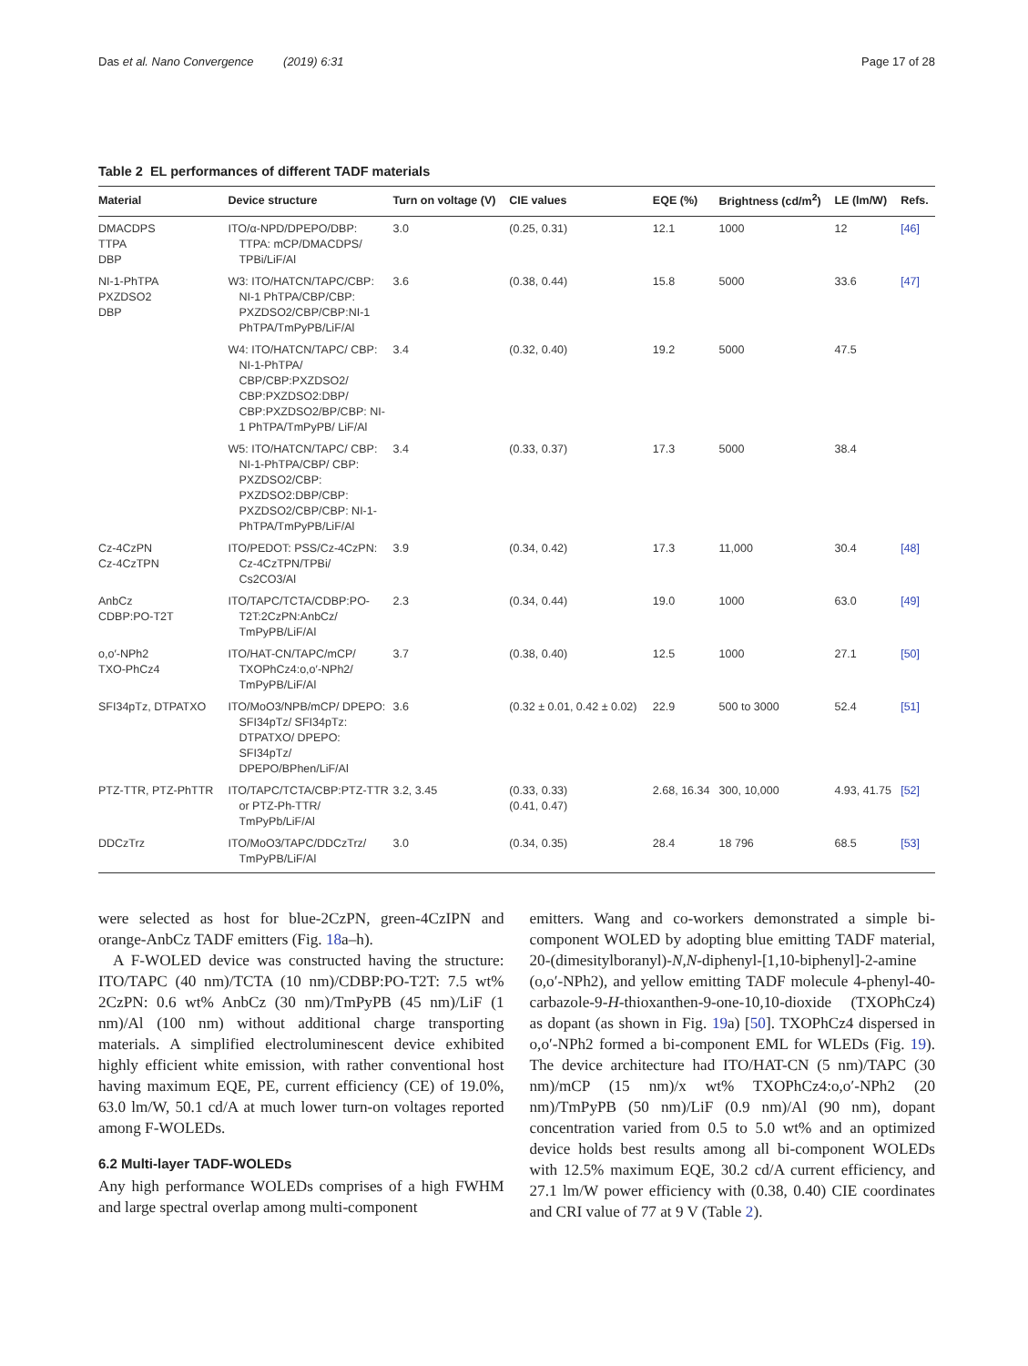Das et al. Nano Convergence (2019) 6:31 Page 17 of 28
Table 2 EL performances of different TADF materials
| Material | Device structure | Turn on voltage (V) | CIE values | EQE (%) | Brightness (cd/m<sup>2</sup>) | LE (lm/W) | Refs. |
| --- | --- | --- | --- | --- | --- | --- | --- |
| DMACDPS TTPA DBP | ITO/α-NPD/DPEPO/DBP: TTPA: mCP/DMACDPS/ TPBi/LiF/Al | 3.0 | (0.25, 0.31) | 12.1 | 1000 | 12 | [46] |
| NI-1-PhTPA PXZDSO2 DBP | W3: ITO/HATCN/TAPC/CBP: NI-1 PhTPA/CBP/CBP: PXZDSO2/CBP/CBP:NI-1 PhTPA/TmPyPB/LiF/Al | 3.6 | (0.38, 0.44) | 15.8 | 5000 | 33.6 | [47] |
| | W4: ITO/HATCN/TAPC/ CBP: NI-1-PhTPA/ CBP/CBP:PXZDSO2/ CBP:PXZDSO2:DBP/ CBP:PXZDSO2/BP/CBP: NI-1 PhTPA/TmPyPB/ LiF/Al | 3.4 | (0.32, 0.40) | 19.2 | 5000 | 47.5 | |
| | W5: ITO/HATCN/TAPC/ CBP: NI-1-PhTPA/CBP/ CBP: PXZDSO2/CBP: PXZDSO2:DBP/CBP: PXZDSO2/CBP/CBP: NI-1-PhTPA/TmPyPB/LiF/Al | 3.4 | (0.33, 0.37) | 17.3 | 5000 | 38.4 | |
| Cz-4CzPN Cz-4CzTPN | ITO/PEDOT: PSS/Cz-4CzPN: Cz-4CzTPN/TPBi/ Cs2CO3/Al | 3.9 | (0.34, 0.42) | 17.3 | 11,000 | 30.4 | [48] |
| AnbCz CDBP:PO-T2T | ITO/TAPC/TCTA/CDBP:PO-T2T:2CzPN:AnbCz/ TmPyPB/LiF/Al | 2.3 | (0.34, 0.44) | 19.0 | 1000 | 63.0 | [49] |
| o,o′-NPh2 TXO-PhCz4 | ITO/HAT-CN/TAPC/mCP/ TXOPhCz4:o,o′-NPh2/ TmPyPB/LiF/Al | 3.7 | (0.38, 0.40) | 12.5 | 1000 | 27.1 | [50] |
| SFI34pTz, DTPATXO | ITO/MoO3/NPB/mCP/ DPEPO: SFI34pTz/ SFI34pTz: DTPATXO/ DPEPO: SFI34pTz/ DPEPO/BPhen/LiF/Al | 3.6 | (0.32 ± 0.01, 0.42 ± 0.02) | 22.9 | 500 to 3000 | 52.4 | [51] |
| PTZ-TTR, PTZ-PhTTR | ITO/TAPC/TCTA/CBP:PTZ-TTR or PTZ-Ph-TTR/ TmPyPb/LiF/Al | 3.2, 3.45 | (0.33, 0.33) (0.41, 0.47) | 2.68, 16.34 | 300, 10,000 | 4.93, 41.75 | [52] |
| DDCzTrz | ITO/MoO3/TAPC/DDCzTrz/ TmPyPB/LiF/Al | 3.0 | (0.34, 0.35) | 28.4 | 18 796 | 68.5 | [53] |
were selected as host for blue-2CzPN, green-4CzIPN and orange-AnbCz TADF emitters (Fig. 18a–h).
A F-WOLED device was constructed having the structure: ITO/TAPC (40 nm)/TCTA (10 nm)/CDBP:PO-T2T: 7.5 wt% 2CzPN: 0.6 wt% AnbCz (30 nm)/TmPyPB (45 nm)/LiF (1 nm)/Al (100 nm) without additional charge transporting materials. A simplified electroluminescent device exhibited highly efficient white emission, with rather conventional host having maximum EQE, PE, current efficiency (CE) of 19.0%, 63.0 lm/W, 50.1 cd/A at much lower turn-on voltages reported among F-WOLEDs.
6.2 Multi-layer TADF-WOLEDs
Any high performance WOLEDs comprises of a high FWHM and large spectral overlap among multi-component
emitters. Wang and co-workers demonstrated a simple bi-component WOLED by adopting blue emitting TADF material, 20-(dimesitylboranyl)-N,N-diphenyl-[1,10-biphenyl]-2-amine (o,o′-NPh2), and yellow emitting TADF molecule 4-phenyl-40-carbazole-9-H-thioxanthen-9-one-10,10-dioxide (TXOPhCz4) as dopant (as shown in Fig. 19a) [50]. TXOPhCz4 dispersed in o,o′-NPh2 formed a bi-component EML for WLEDs (Fig. 19). The device architecture had ITO/HAT-CN (5 nm)/TAPC (30 nm)/mCP (15 nm)/x wt% TXOPhCz4:o,o′-NPh2 (20 nm)/TmPyPB (50 nm)/LiF (0.9 nm)/Al (90 nm), dopant concentration varied from 0.5 to 5.0 wt% and an optimized device holds best results among all bi-component WOLEDs with 12.5% maximum EQE, 30.2 cd/A current efficiency, and 27.1 lm/W power efficiency with (0.38, 0.40) CIE coordinates and CRI value of 77 at 9 V (Table 2).